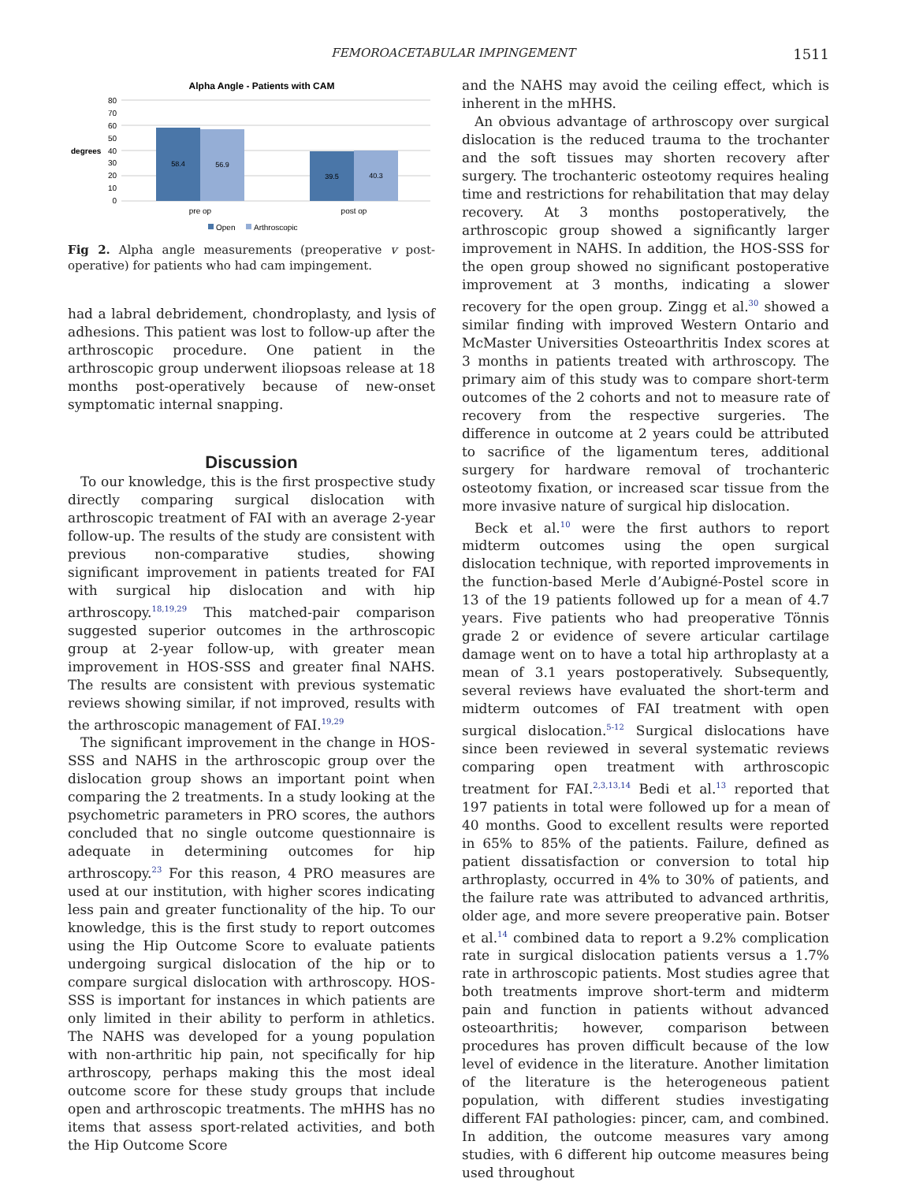FEMOROACETABULAR IMPINGEMENT 1511
Alpha Angle - Patients with CAM
80
70
60
50
40
30
20
10
0
degrees
58.4
56.9
39.5
40.3
pre op
post op
Open
Arthroscopic
Fig 2. Alpha angle measurements (preoperative v post-operative) for patients who had cam impingement.
had a labral debridement, chondroplasty, and lysis of adhesions. This patient was lost to follow-up after the arthroscopic procedure. One patient in the arthroscopic group underwent iliopsoas release at 18 months post-operatively because of new-onset symptomatic internal snapping.
Discussion
To our knowledge, this is the first prospective study directly comparing surgical dislocation with arthroscopic treatment of FAI with an average 2-year follow-up. The results of the study are consistent with previous non-comparative studies, showing significant improvement in patients treated for FAI with surgical hip dislocation and with hip arthroscopy.<sup>18,19,29</sup> This matched-pair comparison suggested superior outcomes in the arthroscopic group at 2-year follow-up, with greater mean improvement in HOS-SSS and greater final NAHS. The results are consistent with previous systematic reviews showing similar, if not improved, results with the arthroscopic management of FAI.<sup>19,29</sup>
The significant improvement in the change in HOS-SSS and NAHS in the arthroscopic group over the dislocation group shows an important point when comparing the 2 treatments. In a study looking at the psychometric parameters in PRO scores, the authors concluded that no single outcome questionnaire is adequate in determining outcomes for hip arthroscopy.<sup>23</sup> For this reason, 4 PRO measures are used at our institution, with higher scores indicating less pain and greater functionality of the hip. To our knowledge, this is the first study to report outcomes using the Hip Outcome Score to evaluate patients undergoing surgical dislocation of the hip or to compare surgical dislocation with arthroscopy. HOS-SSS is important for instances in which patients are only limited in their ability to perform in athletics. The NAHS was developed for a young population with non-arthritic hip pain, not specifically for hip arthroscopy, perhaps making this the most ideal outcome score for these study groups that include open and arthroscopic treatments. The mHHS has no items that assess sport-related activities, and both the Hip Outcome Score
and the NAHS may avoid the ceiling effect, which is inherent in the mHHS.
An obvious advantage of arthroscopy over surgical dislocation is the reduced trauma to the trochanter and the soft tissues may shorten recovery after surgery. The trochanteric osteotomy requires healing time and restrictions for rehabilitation that may delay recovery. At 3 months postoperatively, the arthroscopic group showed a significantly larger improvement in NAHS. In addition, the HOS-SSS for the open group showed no significant postoperative improvement at 3 months, indicating a slower recovery for the open group. Zingg et al.<sup>30</sup> showed a similar finding with improved Western Ontario and McMaster Universities Osteoarthritis Index scores at 3 months in patients treated with arthroscopy. The primary aim of this study was to compare short-term outcomes of the 2 cohorts and not to measure rate of recovery from the respective surgeries. The difference in outcome at 2 years could be attributed to sacrifice of the ligamentum teres, additional surgery for hardware removal of trochanteric osteotomy fixation, or increased scar tissue from the more invasive nature of surgical hip dislocation.
Beck et al.<sup>10</sup> were the first authors to report midterm outcomes using the open surgical dislocation technique, with reported improvements in the function-based Merle d’Aubigné-Postel score in 13 of the 19 patients followed up for a mean of 4.7 years. Five patients who had preoperative Tönnis grade 2 or evidence of severe articular cartilage damage went on to have a total hip arthroplasty at a mean of 3.1 years postoperatively. Subsequently, several reviews have evaluated the short-term and midterm outcomes of FAI treatment with open surgical dislocation.<sup>5-12</sup> Surgical dislocations have since been reviewed in several systematic reviews comparing open treatment with arthroscopic treatment for FAI.<sup>2,3,13,14</sup> Bedi et al.<sup>13</sup> reported that 197 patients in total were followed up for a mean of 40 months. Good to excellent results were reported in 65% to 85% of the patients. Failure, defined as patient dissatisfaction or conversion to total hip arthroplasty, occurred in 4% to 30% of patients, and the failure rate was attributed to advanced arthritis, older age, and more severe preoperative pain. Botser et al.<sup>14</sup> combined data to report a 9.2% complication rate in surgical dislocation patients versus a 1.7% rate in arthroscopic patients. Most studies agree that both treatments improve short-term and midterm pain and function in patients without advanced osteoarthritis; however, comparison between procedures has proven difficult because of the low level of evidence in the literature. Another limitation of the literature is the heterogeneous patient population, with different studies investigating different FAI pathologies: pincer, cam, and combined. In addition, the outcome measures vary among studies, with 6 different hip outcome measures being used throughout